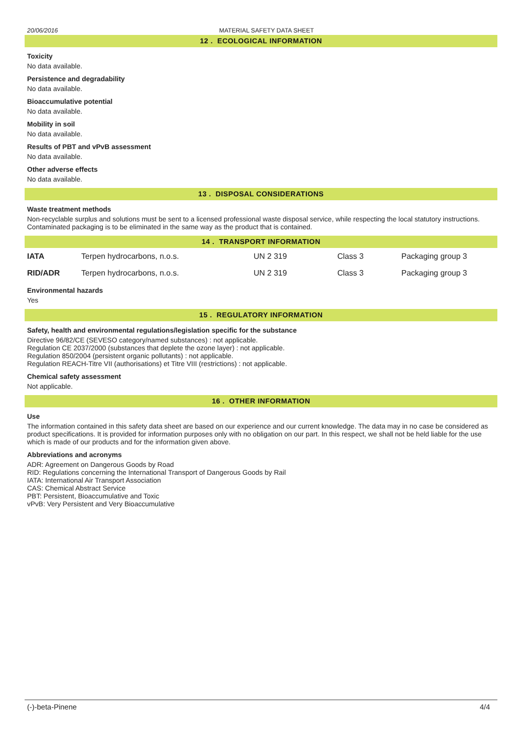20/06/2016 MATERIAL SAFETY DATA SHEET
12 . ECOLOGICAL INFORMATION
Toxicity
No data available.
Persistence and degradability
No data available.
Bioaccumulative potential
No data available.
Mobility in soil
No data available.
Results of PBT and vPvB assessment
No data available.
Other adverse effects
No data available.
13 . DISPOSAL CONSIDERATIONS
Waste treatment methods
Non-recyclable surplus and solutions must be sent to a licensed professional waste disposal service, while respecting the local statutory instructions. Contaminated packaging is to be eliminated in the same way as the product that is contained.
14 . TRANSPORT INFORMATION
| IATA | Terpen hydrocarbons, n.o.s. | UN 2 319 | Class 3 | Packaging group 3 |
| RID/ADR | Terpen hydrocarbons, n.o.s. | UN 2 319 | Class 3 | Packaging group 3 |
Environmental hazards
Yes
15 . REGULATORY INFORMATION
Safety, health and environmental regulations/legislation specific for the substance
Directive 96/82/CE (SEVESO category/named substances) : not applicable.
Regulation CE 2037/2000 (substances that deplete the ozone layer) : not applicable.
Regulation 850/2004 (persistent organic pollutants) : not applicable.
Regulation REACH-Titre VII (authorisations) et Titre VIII (restrictions) : not applicable.
Chemical safety assessment
Not applicable.
16 . OTHER INFORMATION
Use
The information contained in this safety data sheet are based on our experience and our current knowledge. The data may in no case be considered as product specifications. It is provided for information purposes only with no obligation on our part. In this respect, we shall not be held liable for the use which is made of our products and for the information given above.
Abbreviations and acronyms
ADR: Agreement on Dangerous Goods by Road
RID: Regulations concerning the International Transport of Dangerous Goods by Rail
IATA: International Air Transport Association
CAS: Chemical Abstract Service
PBT: Persistent, Bioaccumulative and Toxic
vPvB: Very Persistent and Very Bioaccumulative
(-)-beta-Pinene 4/4